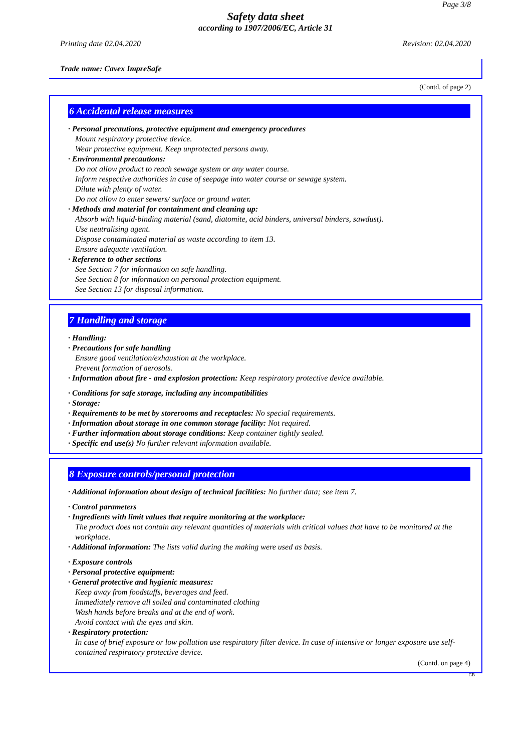Page 3/8
Safety data sheet
according to 1907/2006/EC, Article 31
Printing date 02.04.2020 Revision: 02.04.2020
Trade name: Cavex ImpreSafe
(Contd. of page 2)
6 Accidental release measures
· Personal precautions, protective equipment and emergency procedures
Mount respiratory protective device.
Wear protective equipment. Keep unprotected persons away.
· Environmental precautions:
Do not allow product to reach sewage system or any water course.
Inform respective authorities in case of seepage into water course or sewage system.
Dilute with plenty of water.
Do not allow to enter sewers/ surface or ground water.
· Methods and material for containment and cleaning up:
Absorb with liquid-binding material (sand, diatomite, acid binders, universal binders, sawdust).
Use neutralising agent.
Dispose contaminated material as waste according to item 13.
Ensure adequate ventilation.
· Reference to other sections
See Section 7 for information on safe handling.
See Section 8 for information on personal protection equipment.
See Section 13 for disposal information.
7 Handling and storage
· Handling:
· Precautions for safe handling
Ensure good ventilation/exhaustion at the workplace.
Prevent formation of aerosols.
· Information about fire - and explosion protection: Keep respiratory protective device available.
· Conditions for safe storage, including any incompatibilities
· Storage:
· Requirements to be met by storerooms and receptacles: No special requirements.
· Information about storage in one common storage facility: Not required.
· Further information about storage conditions: Keep container tightly sealed.
· Specific end use(s) No further relevant information available.
8 Exposure controls/personal protection
· Additional information about design of technical facilities: No further data; see item 7.
· Control parameters
· Ingredients with limit values that require monitoring at the workplace:
The product does not contain any relevant quantities of materials with critical values that have to be monitored at the workplace.
· Additional information: The lists valid during the making were used as basis.
· Exposure controls
· Personal protective equipment:
· General protective and hygienic measures:
Keep away from foodstuffs, beverages and feed.
Immediately remove all soiled and contaminated clothing
Wash hands before breaks and at the end of work.
Avoid contact with the eyes and skin.
· Respiratory protection:
In case of brief exposure or low pollution use respiratory filter device. In case of intensive or longer exposure use self-contained respiratory protective device.
(Contd. on page 4)
GB